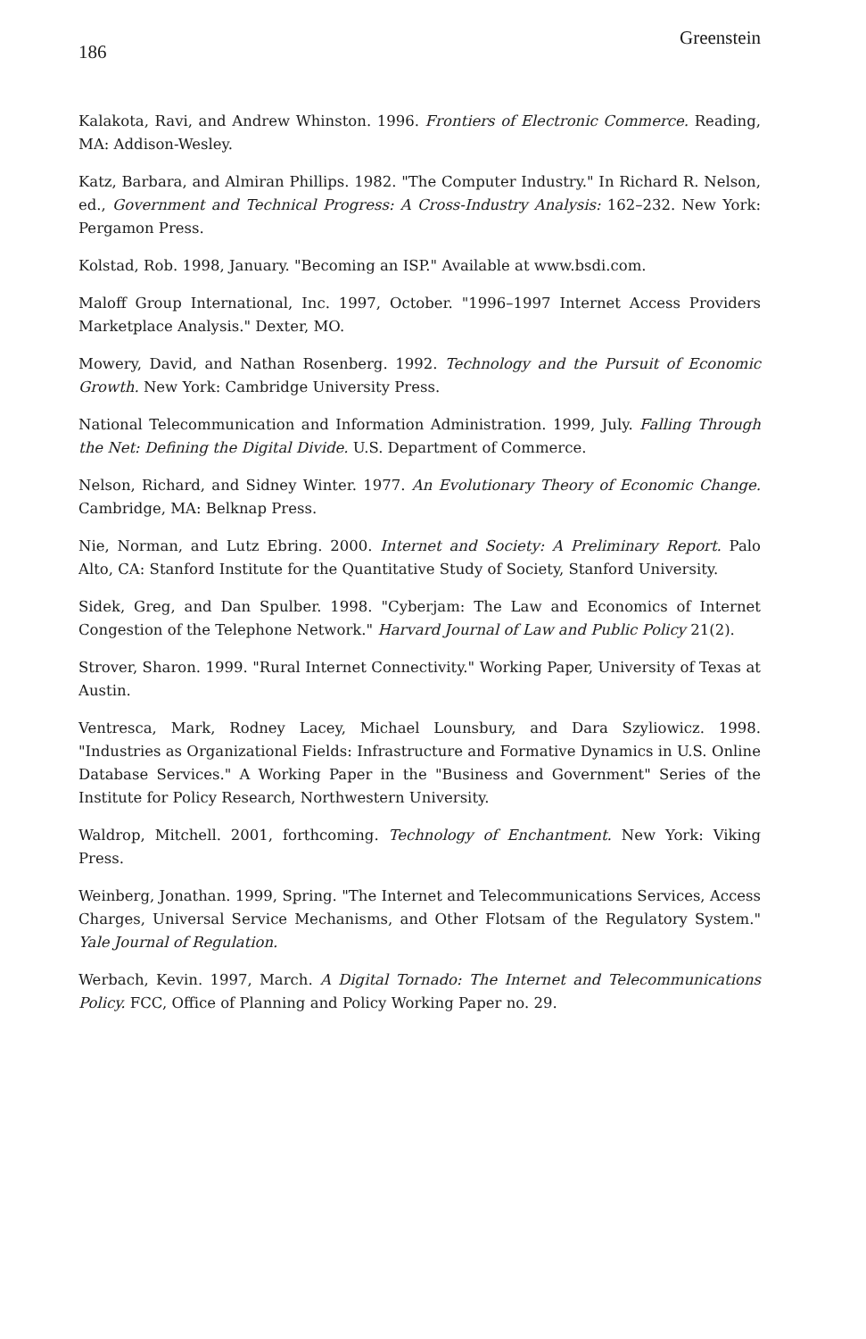186 Greenstein
Kalakota, Ravi, and Andrew Whinston. 1996. Frontiers of Electronic Commerce. Reading, MA: Addison-Wesley.
Katz, Barbara, and Almiran Phillips. 1982. "The Computer Industry." In Richard R. Nelson, ed., Government and Technical Progress: A Cross-Industry Analysis: 162–232. New York: Pergamon Press.
Kolstad, Rob. 1998, January. "Becoming an ISP." Available at www.bsdi.com.
Maloff Group International, Inc. 1997, October. "1996–1997 Internet Access Providers Marketplace Analysis." Dexter, MO.
Mowery, David, and Nathan Rosenberg. 1992. Technology and the Pursuit of Economic Growth. New York: Cambridge University Press.
National Telecommunication and Information Administration. 1999, July. Falling Through the Net: Defining the Digital Divide. U.S. Department of Commerce.
Nelson, Richard, and Sidney Winter. 1977. An Evolutionary Theory of Economic Change. Cambridge, MA: Belknap Press.
Nie, Norman, and Lutz Ebring. 2000. Internet and Society: A Preliminary Report. Palo Alto, CA: Stanford Institute for the Quantitative Study of Society, Stanford University.
Sidek, Greg, and Dan Spulber. 1998. "Cyberjam: The Law and Economics of Internet Congestion of the Telephone Network." Harvard Journal of Law and Public Policy 21(2).
Strover, Sharon. 1999. "Rural Internet Connectivity." Working Paper, University of Texas at Austin.
Ventresca, Mark, Rodney Lacey, Michael Lounsbury, and Dara Szyliowicz. 1998. "Industries as Organizational Fields: Infrastructure and Formative Dynamics in U.S. Online Database Services." A Working Paper in the "Business and Government" Series of the Institute for Policy Research, Northwestern University.
Waldrop, Mitchell. 2001, forthcoming. Technology of Enchantment. New York: Viking Press.
Weinberg, Jonathan. 1999, Spring. "The Internet and Telecommunications Services, Access Charges, Universal Service Mechanisms, and Other Flotsam of the Regulatory System." Yale Journal of Regulation.
Werbach, Kevin. 1997, March. A Digital Tornado: The Internet and Telecommunications Policy. FCC, Office of Planning and Policy Working Paper no. 29.